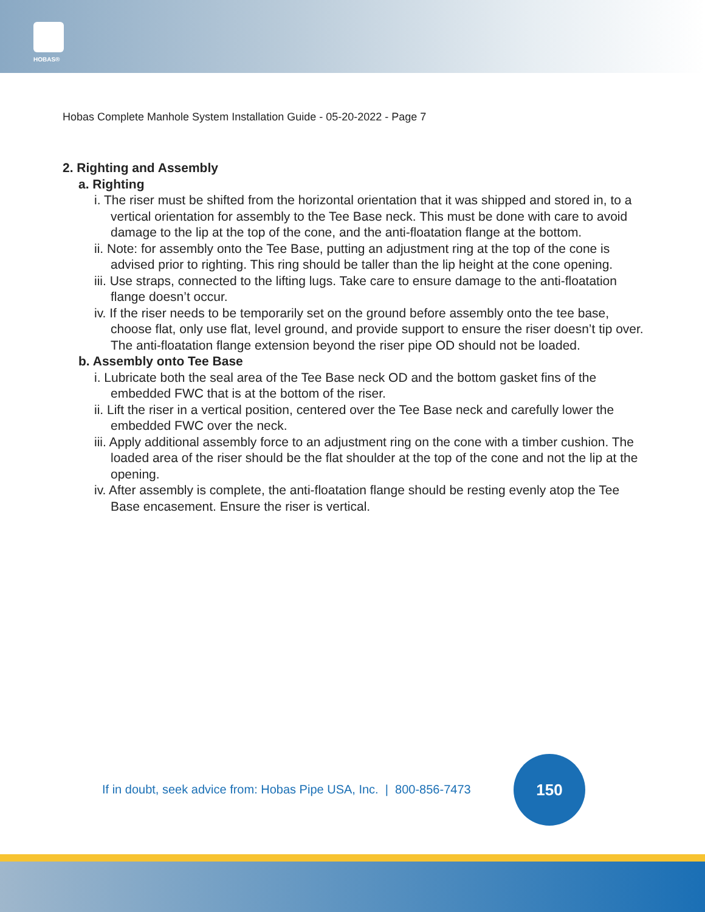HOBAS®
Hobas Complete Manhole System Installation Guide - 05-20-2022 - Page 7
2. Righting and Assembly
a. Righting
i. The riser must be shifted from the horizontal orientation that it was shipped and stored in, to a vertical orientation for assembly to the Tee Base neck. This must be done with care to avoid damage to the lip at the top of the cone, and the anti-floatation flange at the bottom.
ii. Note: for assembly onto the Tee Base, putting an adjustment ring at the top of the cone is advised prior to righting. This ring should be taller than the lip height at the cone opening.
iii. Use straps, connected to the lifting lugs. Take care to ensure damage to the anti-floatation flange doesn’t occur.
iv. If the riser needs to be temporarily set on the ground before assembly onto the tee base, choose flat, only use flat, level ground, and provide support to ensure the riser doesn’t tip over. The anti-floatation flange extension beyond the riser pipe OD should not be loaded.
b. Assembly onto Tee Base
i. Lubricate both the seal area of the Tee Base neck OD and the bottom gasket fins of the embedded FWC that is at the bottom of the riser.
ii. Lift the riser in a vertical position, centered over the Tee Base neck and carefully lower the embedded FWC over the neck.
iii. Apply additional assembly force to an adjustment ring on the cone with a timber cushion. The loaded area of the riser should be the flat shoulder at the top of the cone and not the lip at the opening.
iv. After assembly is complete, the anti-floatation flange should be resting evenly atop the Tee Base encasement. Ensure the riser is vertical.
If in doubt, seek advice from: Hobas Pipe USA, Inc. | 800-856-7473
150